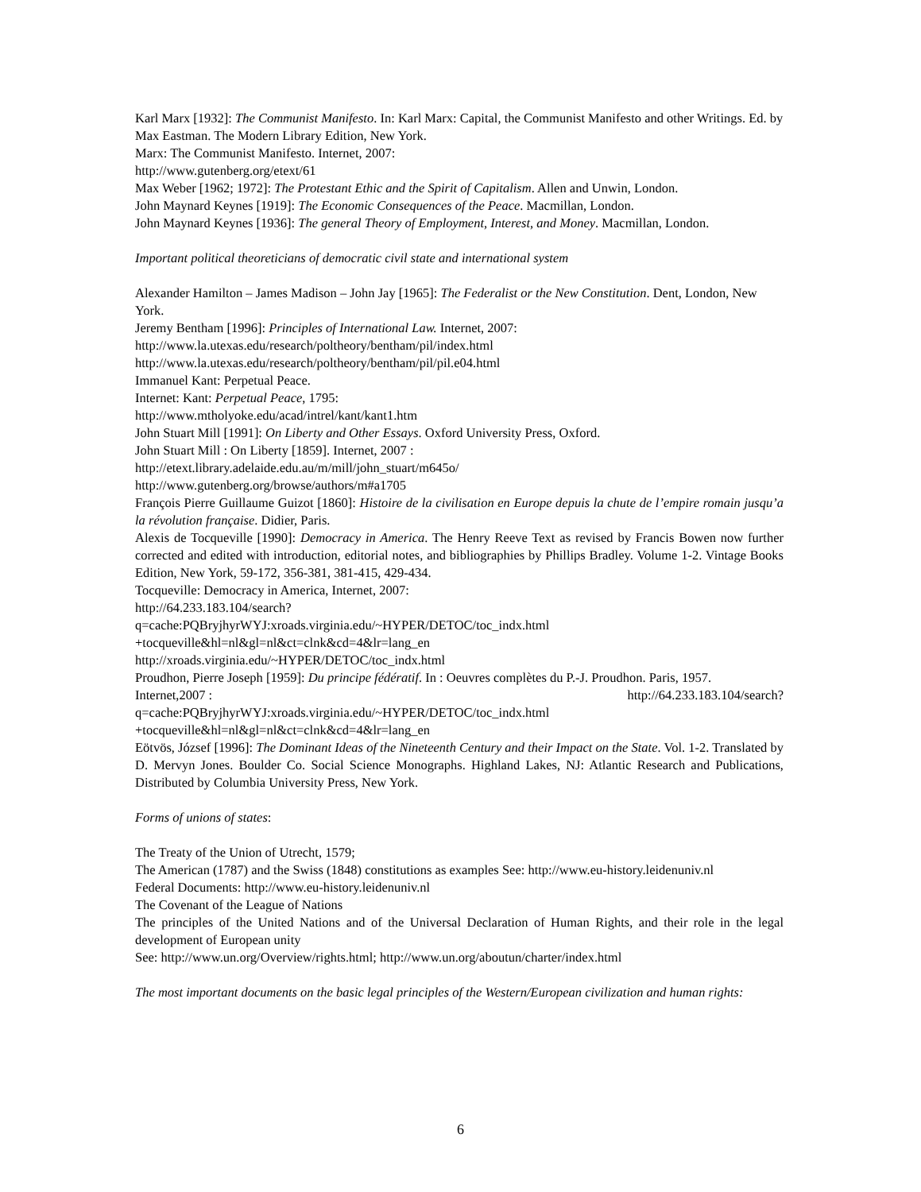Karl Marx [1932]: The Communist Manifesto. In: Karl Marx: Capital, the Communist Manifesto and other Writings. Ed. by Max Eastman. The Modern Library Edition, New York.
Marx: The Communist Manifesto. Internet, 2007:
http://www.gutenberg.org/etext/61
Max Weber [1962; 1972]: The Protestant Ethic and the Spirit of Capitalism. Allen and Unwin, London.
John Maynard Keynes [1919]: The Economic Consequences of the Peace. Macmillan, London.
John Maynard Keynes [1936]: The general Theory of Employment, Interest, and Money. Macmillan, London.
Important political theoreticians of democratic civil state and international system
Alexander Hamilton – James Madison – John Jay [1965]: The Federalist or the New Constitution. Dent, London, New York.
Jeremy Bentham [1996]: Principles of International Law. Internet, 2007:
http://www.la.utexas.edu/research/poltheory/bentham/pil/index.html
http://www.la.utexas.edu/research/poltheory/bentham/pil/pil.e04.html
Immanuel Kant: Perpetual Peace.
Internet: Kant: Perpetual Peace, 1795:
http://www.mtholyoke.edu/acad/intrel/kant/kant1.htm
John Stuart Mill [1991]: On Liberty and Other Essays. Oxford University Press, Oxford.
John Stuart Mill : On Liberty [1859]. Internet, 2007 :
http://etext.library.adelaide.edu.au/m/mill/john_stuart/m645o/
http://www.gutenberg.org/browse/authors/m#a1705
François Pierre Guillaume Guizot [1860]: Histoire de la civilisation en Europe depuis la chute de l’empire romain jusqu’a la révolution française. Didier, Paris.
Alexis de Tocqueville [1990]: Democracy in America. The Henry Reeve Text as revised by Francis Bowen now further corrected and edited with introduction, editorial notes, and bibliographies by Phillips Bradley. Volume 1-2. Vintage Books Edition, New York, 59-172, 356-381, 381-415, 429-434.
Tocqueville: Democracy in America, Internet, 2007:
http://64.233.183.104/search?
q=cache:PQBryjhyrWYJ:xroads.virginia.edu/~HYPER/DETOC/toc_indx.html
+tocqueville&hl=nl&gl=nl&ct=clnk&cd=4&lr=lang_en
http://xroads.virginia.edu/~HYPER/DETOC/toc_indx.html
Proudhon, Pierre Joseph [1959]: Du principe fédératif. In : Oeuvres complètes du P.-J. Proudhon. Paris, 1957.
Internet,2007 : http://64.233.183.104/search?
q=cache:PQBryjhyrWYJ:xroads.virginia.edu/~HYPER/DETOC/toc_indx.html
+tocqueville&hl=nl&gl=nl&ct=clnk&cd=4&lr=lang_en
Eötvös, József [1996]: The Dominant Ideas of the Nineteenth Century and their Impact on the State. Vol. 1-2. Translated by D. Mervyn Jones. Boulder Co. Social Science Monographs. Highland Lakes, NJ: Atlantic Research and Publications, Distributed by Columbia University Press, New York.
Forms of unions of states:
The Treaty of the Union of Utrecht, 1579;
The American (1787) and the Swiss (1848) constitutions as examples See: http://www.eu-history.leidenuniv.nl
Federal Documents: http://www.eu-history.leidenuniv.nl
The Covenant of the League of Nations
The principles of the United Nations and of the Universal Declaration of Human Rights, and their role in the legal development of European unity
See: http://www.un.org/Overview/rights.html; http://www.un.org/aboutun/charter/index.html
The most important documents on the basic legal principles of the Western/European civilization and human rights:
6